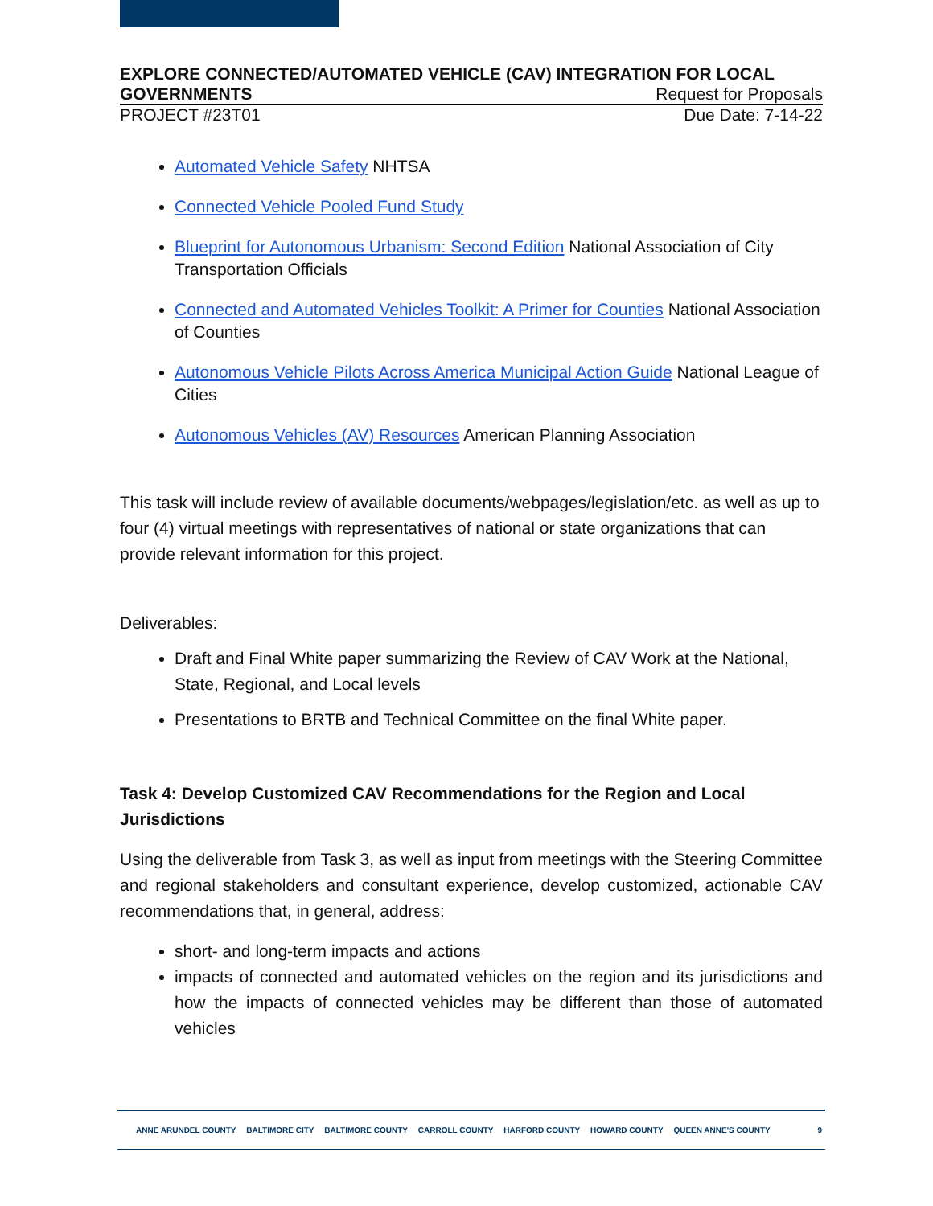EXPLORE CONNECTED/AUTOMATED VEHICLE (CAV) INTEGRATION FOR LOCAL
GOVERNMENTS Request for Proposals
PROJECT #23T01 Due Date: 7-14-22
Automated Vehicle Safety NHTSA
Connected Vehicle Pooled Fund Study
Blueprint for Autonomous Urbanism: Second Edition National Association of City Transportation Officials
Connected and Automated Vehicles Toolkit: A Primer for Counties National Association of Counties
Autonomous Vehicle Pilots Across America Municipal Action Guide National League of Cities
Autonomous Vehicles (AV) Resources American Planning Association
This task will include review of available documents/webpages/legislation/etc. as well as up to four (4) virtual meetings with representatives of national or state organizations that can provide relevant information for this project.
Deliverables:
Draft and Final White paper summarizing the Review of CAV Work at the National, State, Regional, and Local levels
Presentations to BRTB and Technical Committee on the final White paper.
Task 4: Develop Customized CAV Recommendations for the Region and Local Jurisdictions
Using the deliverable from Task 3, as well as input from meetings with the Steering Committee and regional stakeholders and consultant experience, develop customized, actionable CAV recommendations that, in general, address:
short- and long-term impacts and actions
impacts of connected and automated vehicles on the region and its jurisdictions and how the impacts of connected vehicles may be different than those of automated vehicles
ANNE ARUNDEL COUNTY BALTIMORE CITY BALTIMORE COUNTY CARROLL COUNTY HARFORD COUNTY HOWARD COUNTY QUEEN ANNE'S COUNTY
9